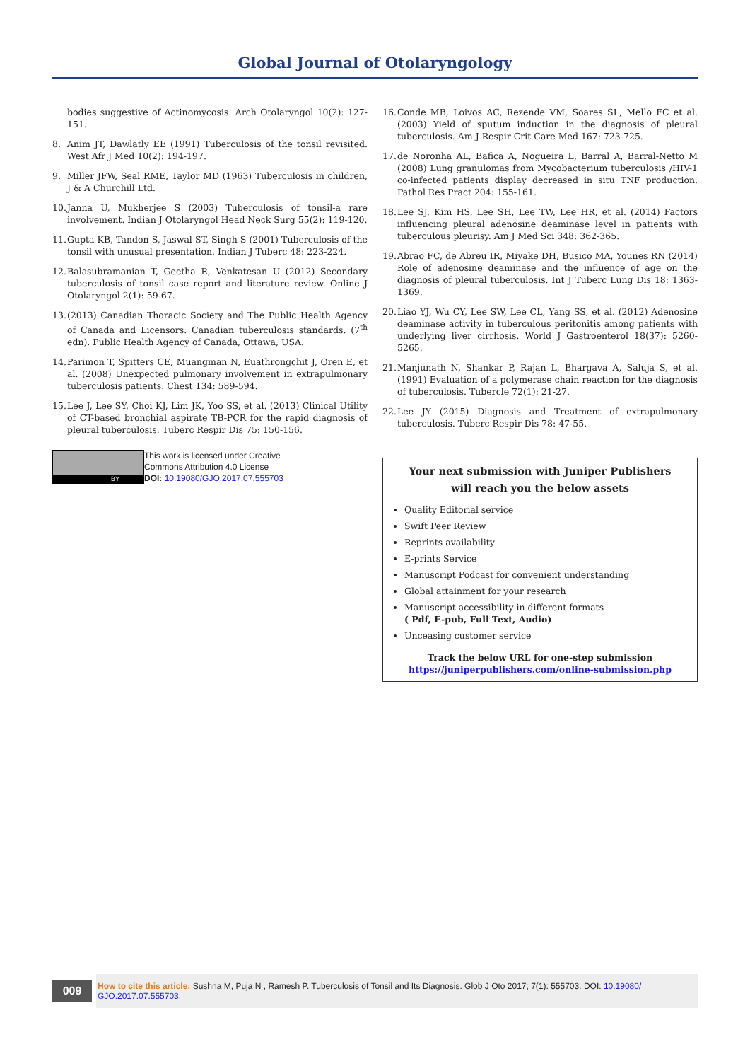Global Journal of Otolaryngology
bodies suggestive of Actinomycosis. Arch Otolaryngol 10(2): 127-151.
8. Anim JT, Dawlatly EE (1991) Tuberculosis of the tonsil revisited. West Afr J Med 10(2): 194-197.
9. Miller JFW, Seal RME, Taylor MD (1963) Tuberculosis in children, J & A Churchill Ltd.
10. Janna U, Mukherjee S (2003) Tuberculosis of tonsil-a rare involvement. Indian J Otolaryngol Head Neck Surg 55(2): 119-120.
11. Gupta KB, Tandon S, Jaswal ST, Singh S (2001) Tuberculosis of the tonsil with unusual presentation. Indian J Tuberc 48: 223-224.
12. Balasubramanian T, Geetha R, Venkatesan U (2012) Secondary tuberculosis of tonsil case report and literature review. Online J Otolaryngol 2(1): 59-67.
13. (2013) Canadian Thoracic Society and The Public Health Agency of Canada and Licensors. Canadian tuberculosis standards. (7<sup>th</sup> edn). Public Health Agency of Canada, Ottawa, USA.
14. Parimon T, Spitters CE, Muangman N, Euathrongchit J, Oren E, et al. (2008) Unexpected pulmonary involvement in extrapulmonary tuberculosis patients. Chest 134: 589-594.
15. Lee J, Lee SY, Choi KJ, Lim JK, Yoo SS, et al. (2013) Clinical Utility of CT-based bronchial aspirate TB-PCR for the rapid diagnosis of pleural tuberculosis. Tuberc Respir Dis 75: 150-156.
BY
This work is licensed under Creative
Commons Attribution 4.0 License
DOI: 10.19080/GJO.2017.07.555703
16. Conde MB, Loivos AC, Rezende VM, Soares SL, Mello FC et al. (2003) Yield of sputum induction in the diagnosis of pleural tuberculosis. Am J Respir Crit Care Med 167: 723-725.
17. de Noronha AL, Bafica A, Nogueira L, Barral A, Barral-Netto M (2008) Lung granulomas from Mycobacterium tuberculosis /HIV-1 co-infected patients display decreased in situ TNF production. Pathol Res Pract 204: 155-161.
18. Lee SJ, Kim HS, Lee SH, Lee TW, Lee HR, et al. (2014) Factors influencing pleural adenosine deaminase level in patients with tuberculous pleurisy. Am J Med Sci 348: 362-365.
19. Abrao FC, de Abreu IR, Miyake DH, Busico MA, Younes RN (2014) Role of adenosine deaminase and the influence of age on the diagnosis of pleural tuberculosis. Int J Tuberc Lung Dis 18: 1363-1369.
20. Liao YJ, Wu CY, Lee SW, Lee CL, Yang SS, et al. (2012) Adenosine deaminase activity in tuberculous peritonitis among patients with underlying liver cirrhosis. World J Gastroenterol 18(37): 5260-5265.
21. Manjunath N, Shankar P, Rajan L, Bhargava A, Saluja S, et al. (1991) Evaluation of a polymerase chain reaction for the diagnosis of tuberculosis. Tubercle 72(1): 21-27.
22. Lee JY (2015) Diagnosis and Treatment of extrapulmonary tuberculosis. Tuberc Respir Dis 78: 47-55.
Your next submission with Juniper Publishers
will reach you the below assets
Quality Editorial service
Swift Peer Review
Reprints availability
E-prints Service
Manuscript Podcast for convenient understanding
Global attainment for your research
Manuscript accessibility in different formats
( Pdf, E-pub, Full Text, Audio)
Unceasing customer service
Track the below URL for one-step submission
https://juniperpublishers.com/online-submission.php
009
How to cite this article: Sushna M, Puja N , Ramesh P. Tuberculosis of Tonsil and Its Diagnosis. Glob J Oto 2017; 7(1): 555703. DOI: 10.19080/ GJO.2017.07.555703.